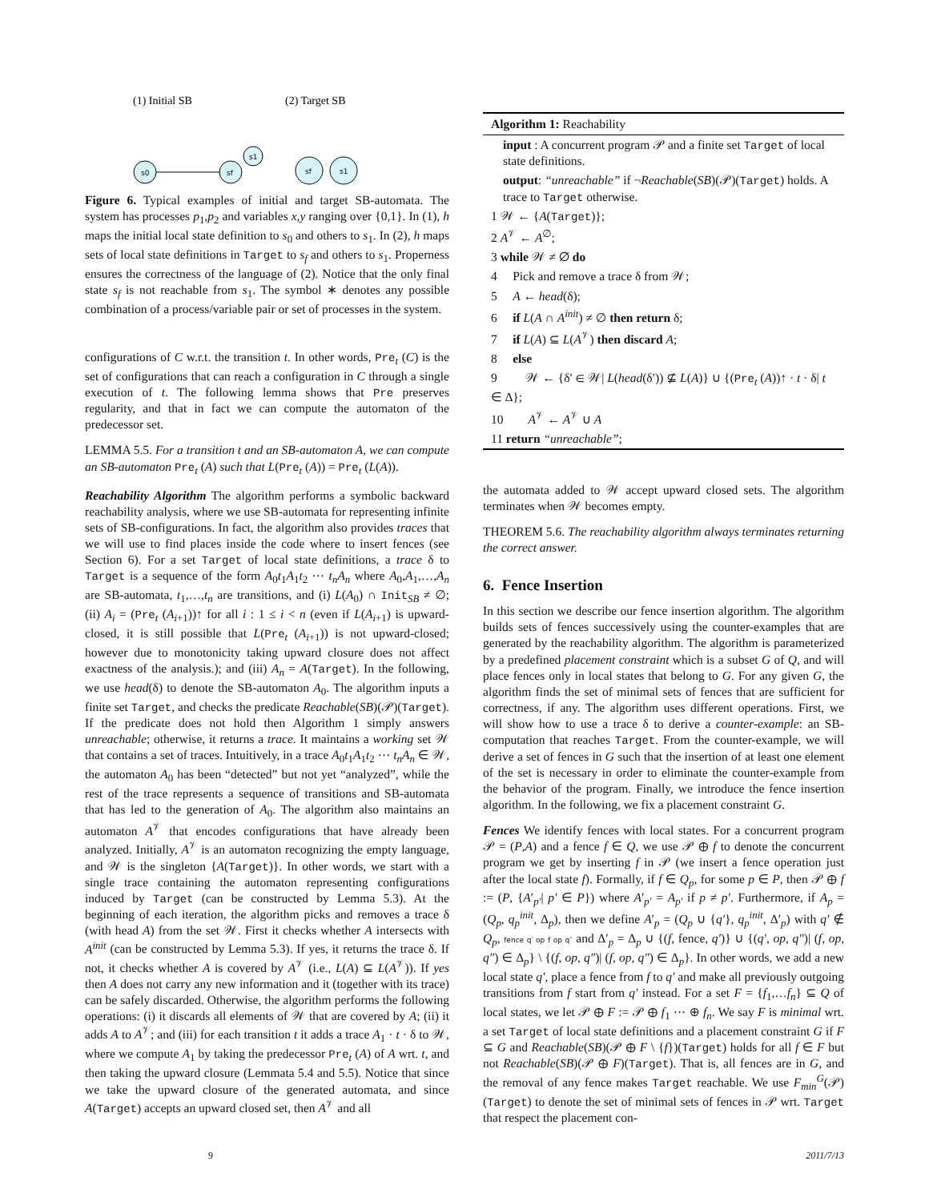(1) Initial SB
(2) Target SB
s0
sf
s1
sf
s1
Figure 6. Typical examples of initial and target SB-automata. The system has processes p<sub>1</sub>,p<sub>2</sub> and variables x,y ranging over {0,1}. In (1), h maps the initial local state definition to s<sub>0</sub> and others to s<sub>1</sub>. In (2), h maps sets of local state definitions in Target to s<sub>f</sub> and others to s<sub>1</sub>. Properness ensures the correctness of the language of (2). Notice that the only final state s<sub>f</sub> is not reachable from s<sub>1</sub>. The symbol ∗ denotes any possible combination of a process/variable pair or set of processes in the system.
configurations of C w.r.t. the transition t. In other words, Pre<sub>t</sub> (C) is the set of configurations that can reach a configuration in C through a single execution of t. The following lemma shows that Pre preserves regularity, and that in fact we can compute the automaton of the predecessor set.
LEMMA 5.5. For a transition t and an SB-automaton A, we can compute an SB-automaton Pre<sub>t</sub> (A) such that L(Pre<sub>t</sub> (A)) = Pre<sub>t</sub> (L(A)).
Reachability Algorithm The algorithm performs a symbolic backward reachability analysis, where we use SB-automata for representing infinite sets of SB-configurations. In fact, the algorithm also provides traces that we will use to find places inside the code where to insert fences (see Section 6). For a set Target of local state definitions, a trace δ to Target is a sequence of the form A<sub>0</sub>t<sub>1</sub>A<sub>1</sub>t<sub>2</sub> ⋯ t<sub>n</sub>A<sub>n</sub> where A<sub>0</sub>,A<sub>1</sub>,…,A<sub>n</sub> are SB-automata, t<sub>1</sub>,…,t<sub>n</sub> are transitions, and (i) L(A<sub>0</sub>) ∩ Init<sub>SB</sub> ≠ ∅; (ii) A<sub>i</sub> = (Pre<sub>t</sub> (A<sub>i+1</sub>))↑ for all i : 1 ≤ i < n (even if L(A<sub>i+1</sub>) is upward-closed, it is still possible that L(Pre<sub>t</sub> (A<sub>i+1</sub>)) is not upward-closed; however due to monotonicity taking upward closure does not affect exactness of the analysis.); and (iii) A<sub>n</sub> = A(Target). In the following, we use head(δ) to denote the SB-automaton A<sub>0</sub>. The algorithm inputs a finite set Target, and checks the predicate Reachable(SB)(𝒫)(Target). If the predicate does not hold then Algorithm 1 simply answers unreachable; otherwise, it returns a trace. It maintains a working set 𝒲 that contains a set of traces. Intuitively, in a trace A<sub>0</sub>t<sub>1</sub>A<sub>1</sub>t<sub>2</sub> ⋯ t<sub>n</sub>A<sub>n</sub> ∈ 𝒲, the automaton A<sub>0</sub> has been “detected” but not yet “analyzed”, while the rest of the trace represents a sequence of transitions and SB-automata that has led to the generation of A<sub>0</sub>. The algorithm also maintains an automaton A<sup>𝒱</sup> that encodes configurations that have already been analyzed. Initially, A<sup>𝒱</sup> is an automaton recognizing the empty language, and 𝒲 is the singleton {A(Target)}. In other words, we start with a single trace containing the automaton representing configurations induced by Target (can be constructed by Lemma 5.3). At the beginning of each iteration, the algorithm picks and removes a trace δ (with head A) from the set 𝒲. First it checks whether A intersects with A<sup>init</sup> (can be constructed by Lemma 5.3). If yes, it returns the trace δ. If not, it checks whether A is covered by A<sup>𝒱</sup> (i.e., L(A) ⊆ L(A<sup>𝒱</sup>)). If yes then A does not carry any new information and it (together with its trace) can be safely discarded. Otherwise, the algorithm performs the following operations: (i) it discards all elements of 𝒲 that are covered by A; (ii) it adds A to A<sup>𝒱</sup>; and (iii) for each transition t it adds a trace A<sub>1</sub> · t · δ to 𝒲, where we compute A<sub>1</sub> by taking the predecessor Pre<sub>t</sub> (A) of A wrt. t, and then taking the upward closure (Lemmata 5.4 and 5.5). Notice that since we take the upward closure of the generated automata, and since A(Target) accepts an upward closed set, then A<sup>𝒱</sup> and all
Algorithm 1: Reachability
input : A concurrent program 𝒫 and a finite set Target of local state definitions.
output: “unreachable” if ¬Reachable(SB)(𝒫)(Target) holds. A trace to Target otherwise.
1 𝒲 ← {A(Target)};
2 A<sup>𝒱</sup> ← A<sup>∅</sup>;
3 while 𝒲 ≠ ∅ do
4 Pick and remove a trace δ from 𝒲;
5 A ← head(δ);
6 if L(A ∩ A<sup>init</sup>) ≠ ∅ then return δ;
7 if L(A) ⊆ L(A<sup>𝒱</sup>) then discard A;
8 else
9 𝒲 ← {δ′ ∈ 𝒲| L(head(δ′)) ⊈ L(A)} ∪ {(Pre<sub>t</sub> (A))↑ · t · δ| t ∈ Δ};
10 A<sup>𝒱</sup> ← A<sup>𝒱</sup> ∪ A
11 return “unreachable”;
the automata added to 𝒲 accept upward closed sets. The algorithm terminates when 𝒲 becomes empty.
THEOREM 5.6. The reachability algorithm always terminates returning the correct answer.
6. Fence Insertion
In this section we describe our fence insertion algorithm. The algorithm builds sets of fences successively using the counter-examples that are generated by the reachability algorithm. The algorithm is parameterized by a predefined placement constraint which is a subset G of Q, and will place fences only in local states that belong to G. For any given G, the algorithm finds the set of minimal sets of fences that are sufficient for correctness, if any. The algorithm uses different operations. First, we will show how to use a trace δ to derive a counter-example: an SB-computation that reaches Target. From the counter-example, we will derive a set of fences in G such that the insertion of at least one element of the set is necessary in order to eliminate the counter-example from the behavior of the program. Finally, we introduce the fence insertion algorithm. In the following, we fix a placement constraint G.
Fences We identify fences with local states. For a concurrent program 𝒫 = (P,A) and a fence f ∈ Q, we use 𝒫 ⊕ f to denote the concurrent program we get by inserting f in 𝒫 (we insert a fence operation just after the local state f). Formally, if f ∈ Q<sub>p</sub>, for some p ∈ P, then 𝒫 ⊕ f := (P, {A′<sub>p′</sub>| p′ ∈ P}) where A′<sub>p′</sub> = A<sub>p′</sub> if p ≠ p′. Furthermore, if A<sub>p</sub> = (Q<sub>p</sub>, q<sub>p</sub><sup>init</sup>, Δ<sub>p</sub>), then we define A′<sub>p</sub> = (Q<sub>p</sub> ∪ {q′}, q<sub>p</sub><sup>init</sup>, Δ′<sub>p</sub>) with q′ ∉ Q<sub>p</sub>, fence q′ op f op q″ and Δ′<sub>p</sub> = Δ<sub>p</sub> ∪ {(f, fence, q′)} ∪ {(q′, op, q″)| (f, op, q″) ∈ Δ<sub>p</sub>} \ {(f, op, q″)| (f, op, q″) ∈ Δ<sub>p</sub>}. In other words, we add a new local state q′, place a fence from f to q′ and make all previously outgoing transitions from f start from q′ instead. For a set F = {f<sub>1</sub>,…f<sub>n</sub>} ⊆ Q of local states, we let 𝒫 ⊕ F := 𝒫 ⊕ f<sub>1</sub> ⋯ ⊕ f<sub>n</sub>. We say F is minimal wrt. a set Target of local state definitions and a placement constraint G if F ⊆ G and Reachable(SB)(𝒫 ⊕ F \ {f})(Target) holds for all f ∈ F but not Reachable(SB)(𝒫 ⊕ F)(Target). That is, all fences are in G, and the removal of any fence makes Target reachable. We use F<sub>min</sub><sup>G</sup>(𝒫)(Target) to denote the set of minimal sets of fences in 𝒫 wrt. Target that respect the placement con-
9 2011/7/13